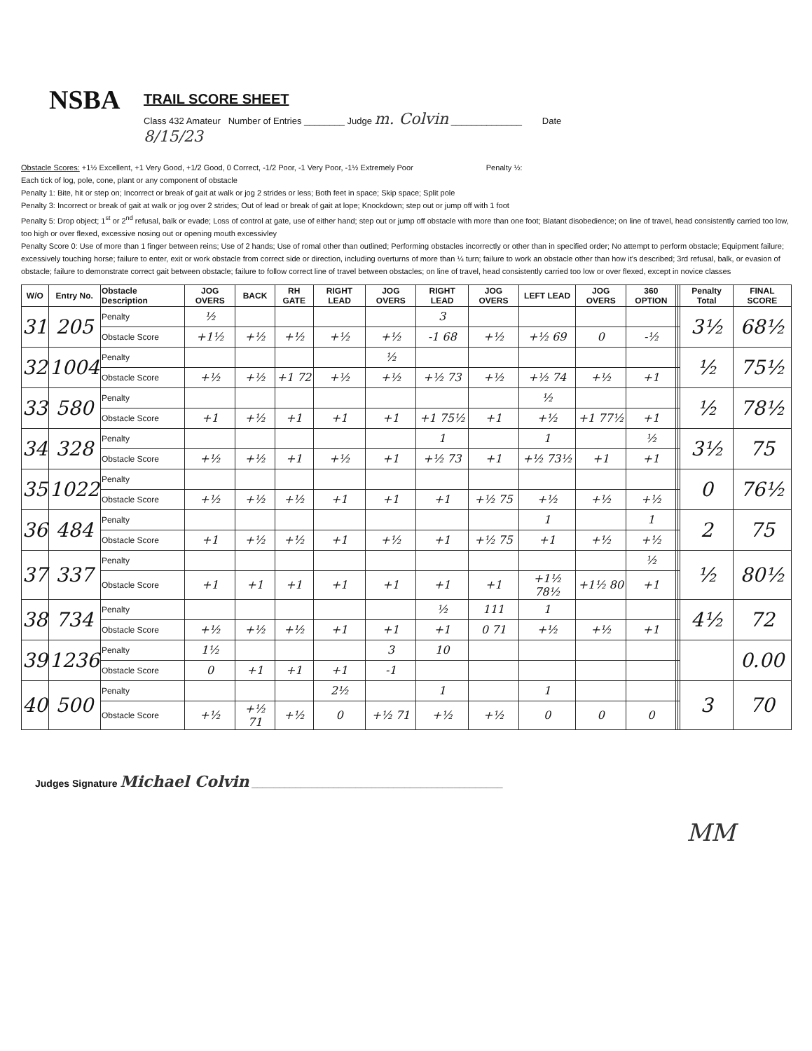NSBA
TRAIL SCORE SHEET
Class 432 Amateur Number of Entries ________ Judge m. Colvin ______________ Date
8/15/23
Obstacle Scores: +1½ Excellent, +1 Very Good, +1/2 Good, 0 Correct, -1/2 Poor, -1 Very Poor, -1½ Extremely Poor Penalty ½:
Each tick of log, pole, cone, plant or any component of obstacle
Penalty 1: Bite, hit or step on; Incorrect or break of gait at walk or jog 2 strides or less; Both feet in space; Skip space; Split pole
Penalty 3: Incorrect or break of gait at walk or jog over 2 strides; Out of lead or break of gait at lope; Knockdown; step out or jump off with 1 foot
Penalty 5: Drop object; 1<sup>st</sup> or 2<sup>nd</sup> refusal, balk or evade; Loss of control at gate, use of either hand; step out or jump off obstacle with more than one foot; Blatant disobedience; on line of travel, head consistently carried too low, too high or over flexed, excessive nosing out or opening mouth excessivley
Penalty Score 0: Use of more than 1 finger between reins; Use of 2 hands; Use of romal other than outlined; Performing obstacles incorrectly or other than in specified order; No attempt to perform obstacle; Equipment failure; excessively touching horse; failure to enter, exit or work obstacle from correct side or direction, including overturns of more than ¼ turn; failure to work an obstacle other than how it's described; 3rd refusal, balk, or evasion of obstacle; failure to demonstrate correct gait between obstacle; failure to follow correct line of travel between obstacles; on line of travel, head consistently carried too low or over flexed, except in novice classes
| W/O | Entry No. | Obstacle Description | JOG OVERS | BACK | RH GATE | RIGHT LEAD | JOG OVERS | RIGHT LEAD | JOG OVERS | LEFT LEAD | JOG OVERS | 360 OPTION | | | Penalty Total | FINAL SCORE |
| --- | --- | --- | --- | --- | --- | --- | --- | --- | --- | --- | --- | --- | --- | --- | --- | --- |
| 31 | 205 | Penalty | ½ | | | | | 3 | | | | | | | 3½ | 68½ |
| | | Obstacle Score | +1½ | +½ | +½ | +½ | +½ | -1 68 | +½ | +½ 69 | 0 | -½ | | | | |
| 32 | 1004 | Penalty | | | | | ½ | | | | | | | | ½ | 75½ |
| | | Obstacle Score | +½ | +½ | +1 72 | +½ | +½ | +½ 73 | +½ | +½ 74 | +½ | +1 | | | | |
| 33 | 580 | Penalty | | | | | | | | ½ | | | | | ½ | 78½ |
| | | Obstacle Score | +1 | +½ | +1 | +1 | +1 | +1 75½ | +1 | +½ | +1 77½ | +1 | | | | |
| 34 | 328 | Penalty | | | | | | 1 | | 1 | | ½ | | | 3½ | 75 |
| | | Obstacle Score | +½ | +½ | +1 | +½ | +1 | +½ 73 | +1 | +½ 73½ | +1 | +1 | | | | |
| 35 | 1022 | Penalty | | | | | | | | | | | | | 0 | 76½ |
| | | Obstacle Score | +½ | +½ | +½ | +1 | +1 | +1 | +½ 75 | +½ | +½ | +½ | | | | |
| 36 | 484 | Penalty | | | | | | | | 1 | | 1 | | | 2 | 75 |
| | | Obstacle Score | +1 | +½ | +½ | +1 | +½ | +1 | +½ 75 | +1 | +½ | +½ | | | | |
| 37 | 337 | Penalty | | | | | | | | | | ½ | | | ½ | 80½ |
| | | Obstacle Score | +1 | +1 | +1 | +1 | +1 | +1 | +1 | +1½ 78½ | +1½ 80 | +1 | | | | |
| 38 | 734 | Penalty | | | | | | ½ | 111 | 1 | | | | | 4½ | 72 |
| | | Obstacle Score | +½ | +½ | +½ | +1 | +1 | +1 | 0 71 | +½ | +½ | +1 | | | | |
| 39 | 1236 | Penalty | 1½ | | | | 3 | 10 | | | | | | | | 0.00 |
| | | Obstacle Score | 0 | +1 | +1 | +1 | -1 | | | | | | | | | |
| 40 | 500 | Penalty | | | | 2½ | | 1 | | 1 | | | | | 3 | 70 |
| | | Obstacle Score | +½ | +½ 71 | +½ | 0 | +½ 71 | +½ | +½ | 0 | 0 | 0 | | | | |
Judges Signature Michael Colvin ______________________________________________
MM